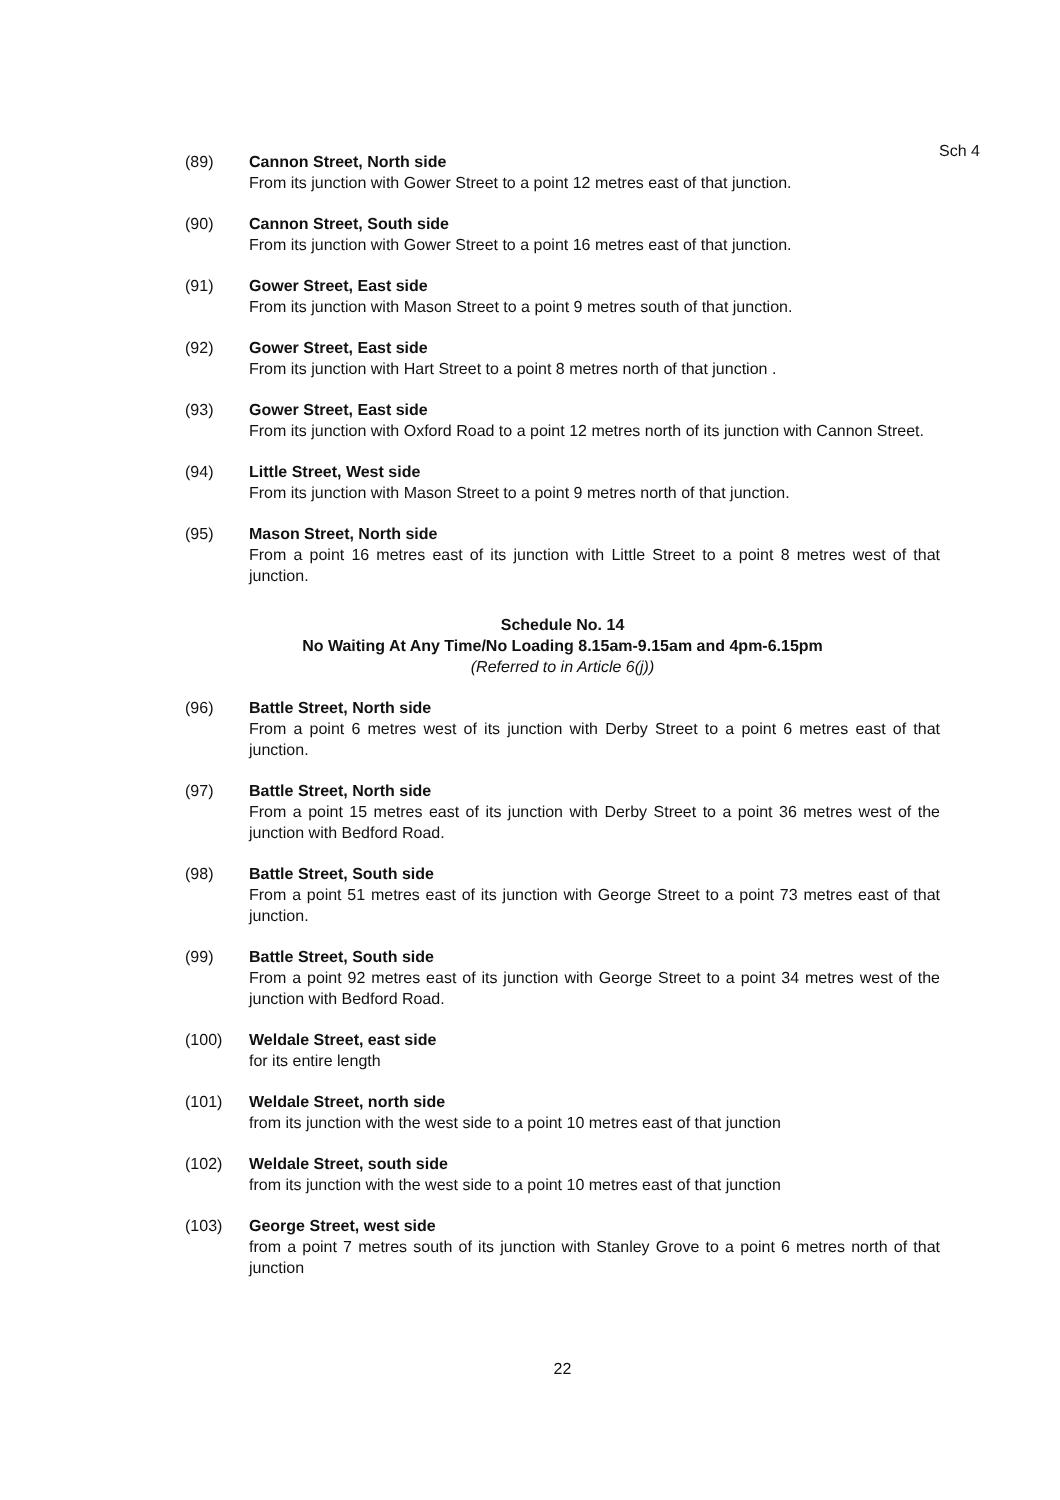Sch 4
(89) Cannon Street, North side
From its junction with Gower Street to a point 12 metres east of that junction.
(90) Cannon Street, South side
From its junction with Gower Street to a point 16 metres east of that junction.
(91) Gower Street, East side
From its junction with Mason Street to a point 9 metres south of that junction.
(92) Gower Street, East side
From its junction with Hart Street to a point 8 metres north of that junction .
(93) Gower Street, East side
From its junction with Oxford Road to a point 12 metres north of its junction with Cannon Street.
(94) Little Street, West side
From its junction with Mason Street to a point 9 metres north of that junction.
(95) Mason Street, North side
From a point 16 metres east of its junction with Little Street to a point 8 metres west of that junction.
Schedule No. 14
No Waiting At Any Time/No Loading 8.15am-9.15am and 4pm-6.15pm
(Referred to in Article 6(j))
(96) Battle Street, North side
From a point 6 metres west of its junction with Derby Street to a point 6 metres east of that junction.
(97) Battle Street, North side
From a point 15 metres east of its junction with Derby Street to a point 36 metres west of the junction with Bedford Road.
(98) Battle Street, South side
From a point 51 metres east of its junction with George Street to a point 73 metres east of that junction.
(99) Battle Street, South side
From a point 92 metres east of its junction with George Street to a point 34 metres west of the junction with Bedford Road.
(100) Weldale Street, east side
for its entire length
(101) Weldale Street, north side
from its junction with the west side to a point 10 metres east of that junction
(102) Weldale Street, south side
from its junction with the west side to a point 10 metres east of that junction
(103) George Street, west side
from a point 7 metres south of its junction with Stanley Grove to a point 6 metres north of that junction
22